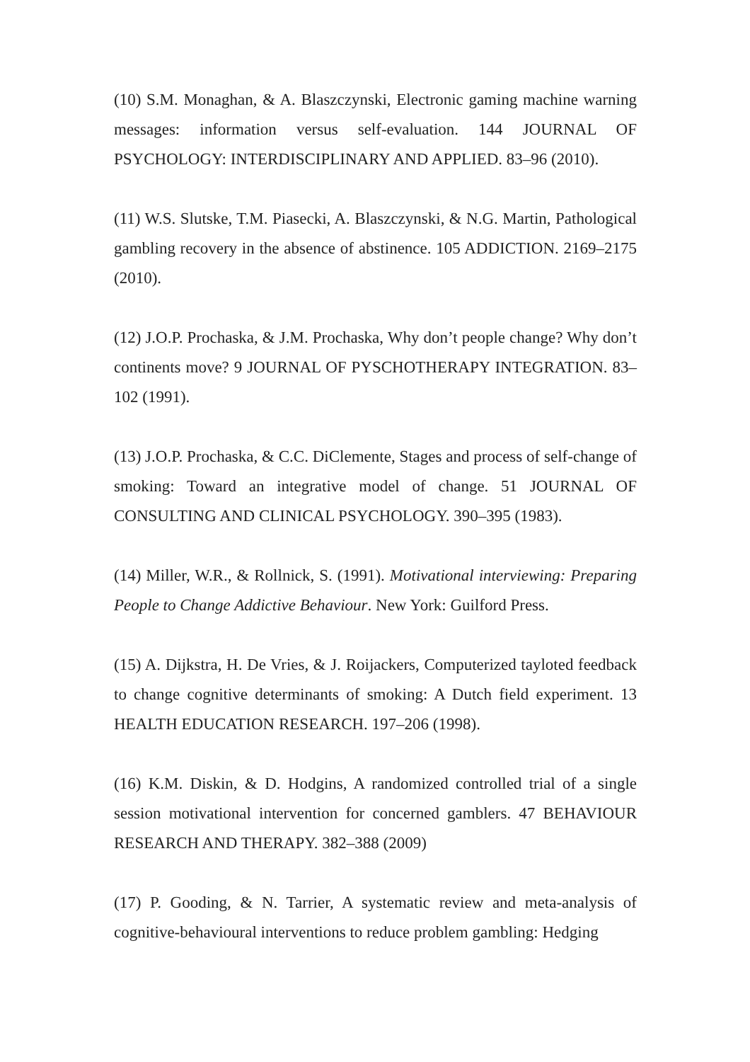(10) S.M. Monaghan, & A. Blaszczynski, Electronic gaming machine warning messages: information versus self-evaluation. 144 JOURNAL OF PSYCHOLOGY: INTERDISCIPLINARY AND APPLIED. 83–96 (2010).
(11) W.S. Slutske, T.M. Piasecki, A. Blaszczynski, & N.G. Martin, Pathological gambling recovery in the absence of abstinence. 105 ADDICTION. 2169–2175 (2010).
(12) J.O.P. Prochaska, & J.M. Prochaska, Why don’t people change? Why don’t continents move? 9 JOURNAL OF PYSCHOTHERAPY INTEGRATION. 83–102 (1991).
(13) J.O.P. Prochaska, & C.C. DiClemente, Stages and process of self-change of smoking: Toward an integrative model of change. 51 JOURNAL OF CONSULTING AND CLINICAL PSYCHOLOGY. 390–395 (1983).
(14) Miller, W.R., & Rollnick, S. (1991). Motivational interviewing: Preparing People to Change Addictive Behaviour. New York: Guilford Press.
(15) A. Dijkstra, H. De Vries, & J. Roijackers, Computerized tayloted feedback to change cognitive determinants of smoking: A Dutch field experiment. 13 HEALTH EDUCATION RESEARCH. 197–206 (1998).
(16) K.M. Diskin, & D. Hodgins, A randomized controlled trial of a single session motivational intervention for concerned gamblers. 47 BEHAVIOUR RESEARCH AND THERAPY. 382–388 (2009)
(17) P. Gooding, & N. Tarrier, A systematic review and meta-analysis of cognitive-behavioural interventions to reduce problem gambling: Hedging